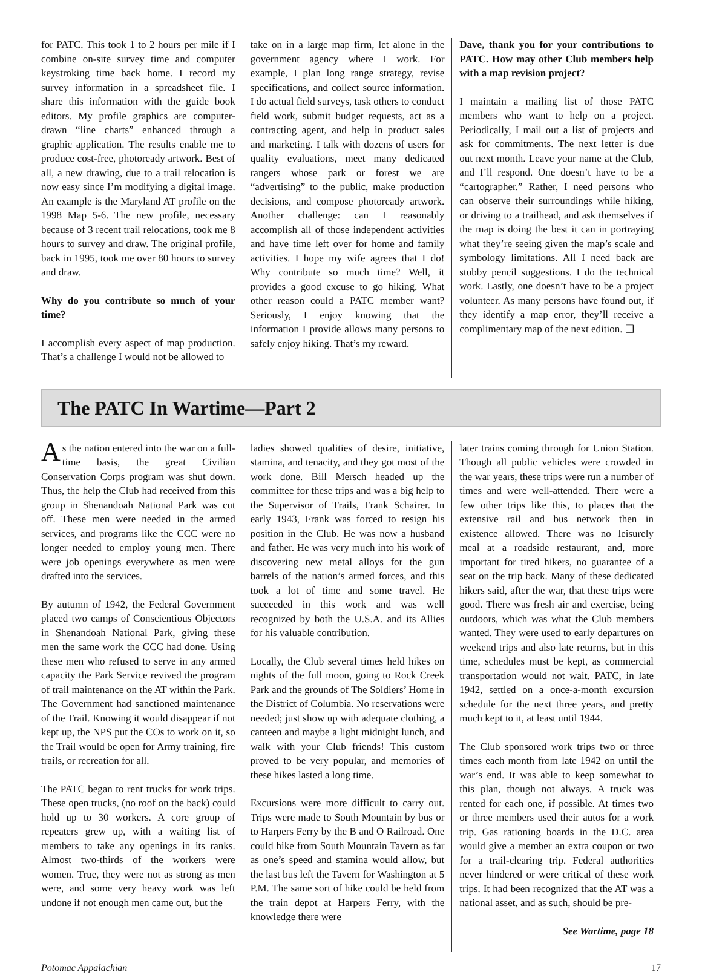for PATC. This took 1 to 2 hours per mile if I combine on-site survey time and computer keystroking time back home. I record my survey information in a spreadsheet file. I share this information with the guide book editors. My profile graphics are computer-drawn “line charts” enhanced through a graphic application. The results enable me to produce cost-free, photoready artwork. Best of all, a new drawing, due to a trail relocation is now easy since I’m modifying a digital image. An example is the Maryland AT profile on the 1998 Map 5-6. The new profile, necessary because of 3 recent trail relocations, took me 8 hours to survey and draw. The original profile, back in 1995, took me over 80 hours to survey and draw.
Why do you contribute so much of your time?
I accomplish every aspect of map production. That’s a challenge I would not be allowed to
take on in a large map firm, let alone in the government agency where I work. For example, I plan long range strategy, revise specifications, and collect source information. I do actual field surveys, task others to conduct field work, submit budget requests, act as a contracting agent, and help in product sales and marketing. I talk with dozens of users for quality evaluations, meet many dedicated rangers whose park or forest we are “advertising” to the public, make production decisions, and compose photoready artwork. Another challenge: can I reasonably accomplish all of those independent activities and have time left over for home and family activities. I hope my wife agrees that I do! Why contribute so much time? Well, it provides a good excuse to go hiking. What other reason could a PATC member want? Seriously, I enjoy knowing that the information I provide allows many persons to safely enjoy hiking. That’s my reward.
Dave, thank you for your contributions to PATC. How may other Club members help with a map revision project?
I maintain a mailing list of those PATC members who want to help on a project. Periodically, I mail out a list of projects and ask for commitments. The next letter is due out next month. Leave your name at the Club, and I’ll respond. One doesn’t have to be a “cartographer.” Rather, I need persons who can observe their surroundings while hiking, or driving to a trailhead, and ask themselves if the map is doing the best it can in portraying what they’re seeing given the map’s scale and symbology limitations. All I need back are stubby pencil suggestions. I do the technical work. Lastly, one doesn’t have to be a project volunteer. As many persons have found out, if they identify a map error, they’ll receive a complimentary map of the next edition. ❑
The PATC In Wartime—Part 2
As the nation entered into the war on a full-time basis, the great Civilian Conservation Corps program was shut down. Thus, the help the Club had received from this group in Shenandoah National Park was cut off. These men were needed in the armed services, and programs like the CCC were no longer needed to employ young men. There were job openings everywhere as men were drafted into the services.
By autumn of 1942, the Federal Government placed two camps of Conscientious Objectors in Shenandoah National Park, giving these men the same work the CCC had done. Using these men who refused to serve in any armed capacity the Park Service revived the program of trail maintenance on the AT within the Park. The Government had sanctioned maintenance of the Trail. Knowing it would disappear if not kept up, the NPS put the COs to work on it, so the Trail would be open for Army training, fire trails, or recreation for all.
The PATC began to rent trucks for work trips. These open trucks, (no roof on the back) could hold up to 30 workers. A core group of repeaters grew up, with a waiting list of members to take any openings in its ranks. Almost two-thirds of the workers were women. True, they were not as strong as men were, and some very heavy work was left undone if not enough men came out, but the
ladies showed qualities of desire, initiative, stamina, and tenacity, and they got most of the work done. Bill Mersch headed up the committee for these trips and was a big help to the Supervisor of Trails, Frank Schairer. In early 1943, Frank was forced to resign his position in the Club. He was now a husband and father. He was very much into his work of discovering new metal alloys for the gun barrels of the nation’s armed forces, and this took a lot of time and some travel. He succeeded in this work and was well recognized by both the U.S.A. and its Allies for his valuable contribution.
Locally, the Club several times held hikes on nights of the full moon, going to Rock Creek Park and the grounds of The Soldiers’ Home in the District of Columbia. No reservations were needed; just show up with adequate clothing, a canteen and maybe a light midnight lunch, and walk with your Club friends! This custom proved to be very popular, and memories of these hikes lasted a long time.
Excursions were more difficult to carry out. Trips were made to South Mountain by bus or to Harpers Ferry by the B and O Railroad. One could hike from South Mountain Tavern as far as one’s speed and stamina would allow, but the last bus left the Tavern for Washington at 5 P.M. The same sort of hike could be held from the train depot at Harpers Ferry, with the knowledge there were
later trains coming through for Union Station. Though all public vehicles were crowded in the war years, these trips were run a number of times and were well-attended. There were a few other trips like this, to places that the extensive rail and bus network then in existence allowed. There was no leisurely meal at a roadside restaurant, and, more important for tired hikers, no guarantee of a seat on the trip back. Many of these dedicated hikers said, after the war, that these trips were good. There was fresh air and exercise, being outdoors, which was what the Club members wanted. They were used to early departures on weekend trips and also late returns, but in this time, schedules must be kept, as commercial transportation would not wait. PATC, in late 1942, settled on a once-a-month excursion schedule for the next three years, and pretty much kept to it, at least until 1944.
The Club sponsored work trips two or three times each month from late 1942 on until the war’s end. It was able to keep somewhat to this plan, though not always. A truck was rented for each one, if possible. At times two or three members used their autos for a work trip. Gas rationing boards in the D.C. area would give a member an extra coupon or two for a trail-clearing trip. Federal authorities never hindered or were critical of these work trips. It had been recognized that the AT was a national asset, and as such, should be pre-
See Wartime, page 18
Potomac Appalachian 17